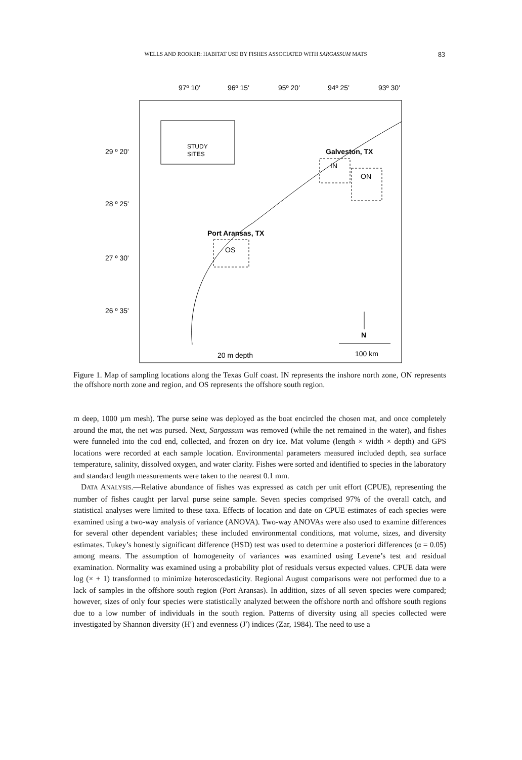WELLS AND ROOKER: HABITAT USE BY FISHES ASSOCIATED WITH SARGASSUM MATS 83
97º 10'
96º 15'
95º 20'
94º 25'
93º 30'
29 º 20'
28 º 25'
27 º 30'
26 º 35'
STUDY
SITES
Galveston, TX
IN
ON
Port Aransas, TX
OS
N
20 m depth
100 km
Figure 1. Map of sampling locations along the Texas Gulf coast. IN represents the inshore north zone, ON represents the offshore north zone and region, and OS represents the offshore south region.
m deep, 1000 µm mesh). The purse seine was deployed as the boat encircled the chosen mat, and once completely around the mat, the net was pursed. Next, Sargassum was removed (while the net remained in the water), and fishes were funneled into the cod end, collected, and frozen on dry ice. Mat volume (length × width × depth) and GPS locations were recorded at each sample location. Environmental parameters measured included depth, sea surface temperature, salinity, dissolved oxygen, and water clarity. Fishes were sorted and identified to species in the laboratory and standard length measurements were taken to the nearest 0.1 mm.
DATA ANALYSIS.—Relative abundance of fishes was expressed as catch per unit effort (CPUE), representing the number of fishes caught per larval purse seine sample. Seven species comprised 97% of the overall catch, and statistical analyses were limited to these taxa. Effects of location and date on CPUE estimates of each species were examined using a two-way analysis of variance (ANOVA). Two-way ANOVAs were also used to examine differences for several other dependent variables; these included environmental conditions, mat volume, sizes, and diversity estimates. Tukey’s honestly significant difference (HSD) test was used to determine a posteriori differences (α = 0.05) among means. The assumption of homogeneity of variances was examined using Levene’s test and residual examination. Normality was examined using a probability plot of residuals versus expected values. CPUE data were log (× + 1) transformed to minimize heteroscedasticity. Regional August comparisons were not performed due to a lack of samples in the offshore south region (Port Aransas). In addition, sizes of all seven species were compared; however, sizes of only four species were statistically analyzed between the offshore north and offshore south regions due to a low number of individuals in the south region. Patterns of diversity using all species collected were investigated by Shannon diversity (H′) and evenness (J′) indices (Zar, 1984). The need to use a